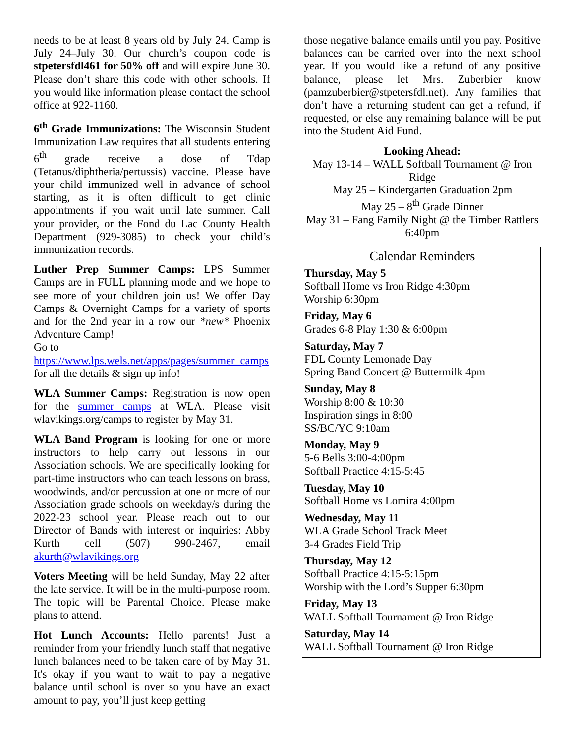needs to be at least 8 years old by July 24. Camp is July 24–July 30. Our church’s coupon code is stpetersfdl461 for 50% off and will expire June 30. Please don’t share this code with other schools. If you would like information please contact the school office at 922-1160.
6<sup>th</sup> Grade Immunizations: The Wisconsin Student Immunization Law requires that all students entering 6<sup>th</sup> grade receive a dose of Tdap (Tetanus/diphtheria/pertussis) vaccine. Please have your child immunized well in advance of school starting, as it is often difficult to get clinic appointments if you wait until late summer. Call your provider, or the Fond du Lac County Health Department (929-3085) to check your child’s immunization records.
Luther Prep Summer Camps: LPS Summer Camps are in FULL planning mode and we hope to see more of your children join us! We offer Day Camps & Overnight Camps for a variety of sports and for the 2nd year in a row our *new* Phoenix Adventure Camp!
Go to
https://www.lps.wels.net/apps/pages/summer_camps for all the details & sign up info!
WLA Summer Camps: Registration is now open for the summer camps at WLA. Please visit wlavikings.org/camps to register by May 31.
WLA Band Program is looking for one or more instructors to help carry out lessons in our Association schools. We are specifically looking for part-time instructors who can teach lessons on brass, woodwinds, and/or percussion at one or more of our Association grade schools on weekday/s during the 2022-23 school year. Please reach out to our Director of Bands with interest or inquiries: Abby Kurth cell (507) 990-2467, email akurth@wlavikings.org
Voters Meeting will be held Sunday, May 22 after the late service. It will be in the multi-purpose room. The topic will be Parental Choice. Please make plans to attend.
Hot Lunch Accounts: Hello parents! Just a reminder from your friendly lunch staff that negative lunch balances need to be taken care of by May 31. It's okay if you want to wait to pay a negative balance until school is over so you have an exact amount to pay, you’ll just keep getting
those negative balance emails until you pay. Positive balances can be carried over into the next school year. If you would like a refund of any positive balance, please let Mrs. Zuberbier know (pamzuberbier@stpetersfdl.net). Any families that don’t have a returning student can get a refund, if requested, or else any remaining balance will be put into the Student Aid Fund.
Looking Ahead:
May 13-14 – WALL Softball Tournament @ Iron Ridge
May 25 – Kindergarten Graduation 2pm
May 25 – 8<sup>th</sup> Grade Dinner
May 31 – Fang Family Night @ the Timber Rattlers 6:40pm
Calendar Reminders
Thursday, May 5
Softball Home vs Iron Ridge 4:30pm
Worship 6:30pm
Friday, May 6
Grades 6-8 Play 1:30 & 6:00pm
Saturday, May 7
FDL County Lemonade Day
Spring Band Concert @ Buttermilk 4pm
Sunday, May 8
Worship 8:00 & 10:30
Inspiration sings in 8:00
SS/BC/YC 9:10am
Monday, May 9
5-6 Bells 3:00-4:00pm
Softball Practice 4:15-5:45
Tuesday, May 10
Softball Home vs Lomira 4:00pm
Wednesday, May 11
WLA Grade School Track Meet
3-4 Grades Field Trip
Thursday, May 12
Softball Practice 4:15-5:15pm
Worship with the Lord’s Supper 6:30pm
Friday, May 13
WALL Softball Tournament @ Iron Ridge
Saturday, May 14
WALL Softball Tournament @ Iron Ridge